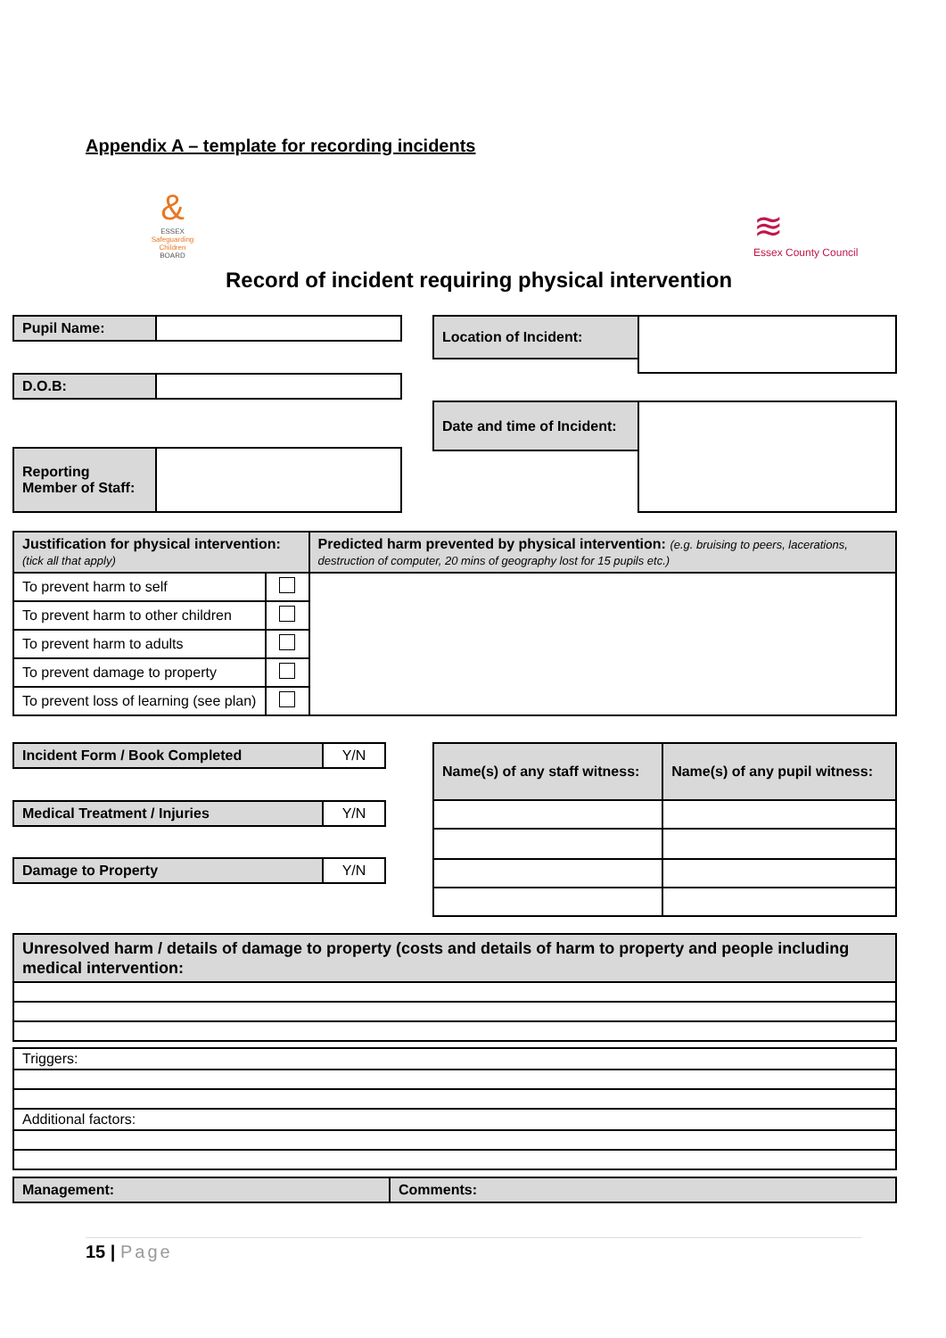Appendix A – template for recording incidents
&
ESSEX
Safeguarding Children
BOARD
≋
Essex County Council
Record of incident requiring physical intervention
| Pupil Name: | |
| D.O.B: | |
| Reporting Member of Staff: | |
| Location of Incident: | |
| Date and time of Incident: | |
| Justification for physical intervention: (tick all that apply) | | Predicted harm prevented by physical intervention: (e.g. bruising to peers, lacerations, destruction of computer, 20 mins of geography lost for 15 pupils etc.) |
| To prevent harm to self | | |
| To prevent harm to other children | | |
| To prevent harm to adults | | |
| To prevent damage to property | | |
| To prevent loss of learning (see plan) | | |
| Incident Form / Book Completed | Y/N |
| Medical Treatment / Injuries | Y/N |
| Damage to Property | Y/N |
| Name(s) of any staff witness: | Name(s) of any pupil witness: |
| Unresolved harm / details of damage to property (costs and details of harm to property and people including medical intervention: |
| Triggers: |
| Additional factors: |
| Management: | Comments: |
15 | Page